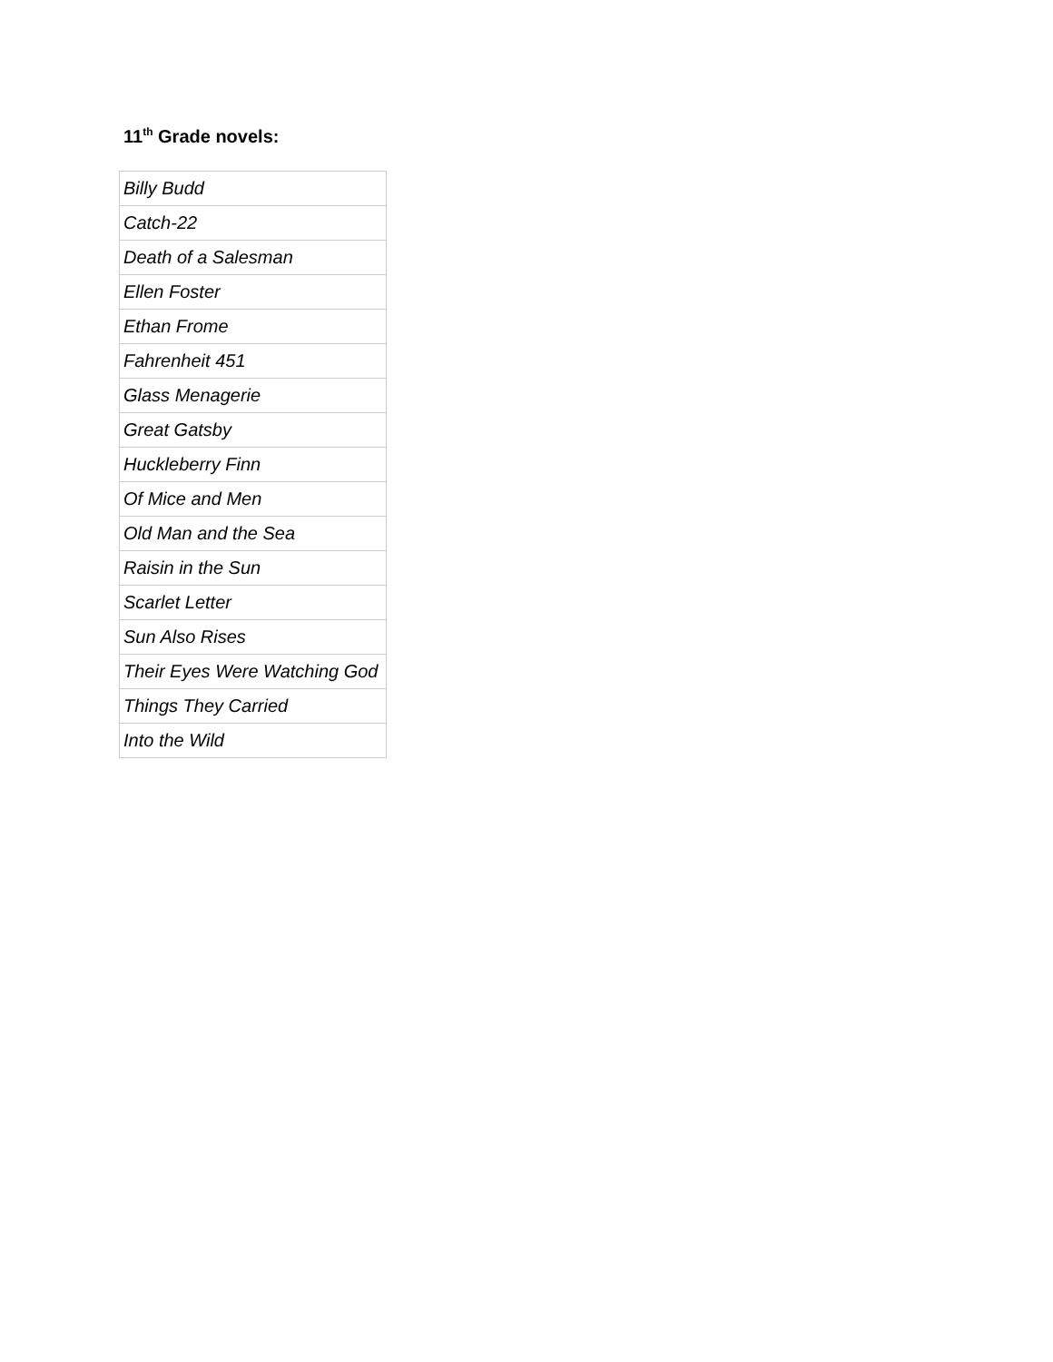11<sup>th</sup> Grade novels:
| Billy Budd |
| Catch-22 |
| Death of a Salesman |
| Ellen Foster |
| Ethan Frome |
| Fahrenheit 451 |
| Glass Menagerie |
| Great Gatsby |
| Huckleberry Finn |
| Of Mice and Men |
| Old Man and the Sea |
| Raisin in the Sun |
| Scarlet Letter |
| Sun Also Rises |
| Their Eyes Were Watching God |
| Things They Carried |
| Into the Wild |